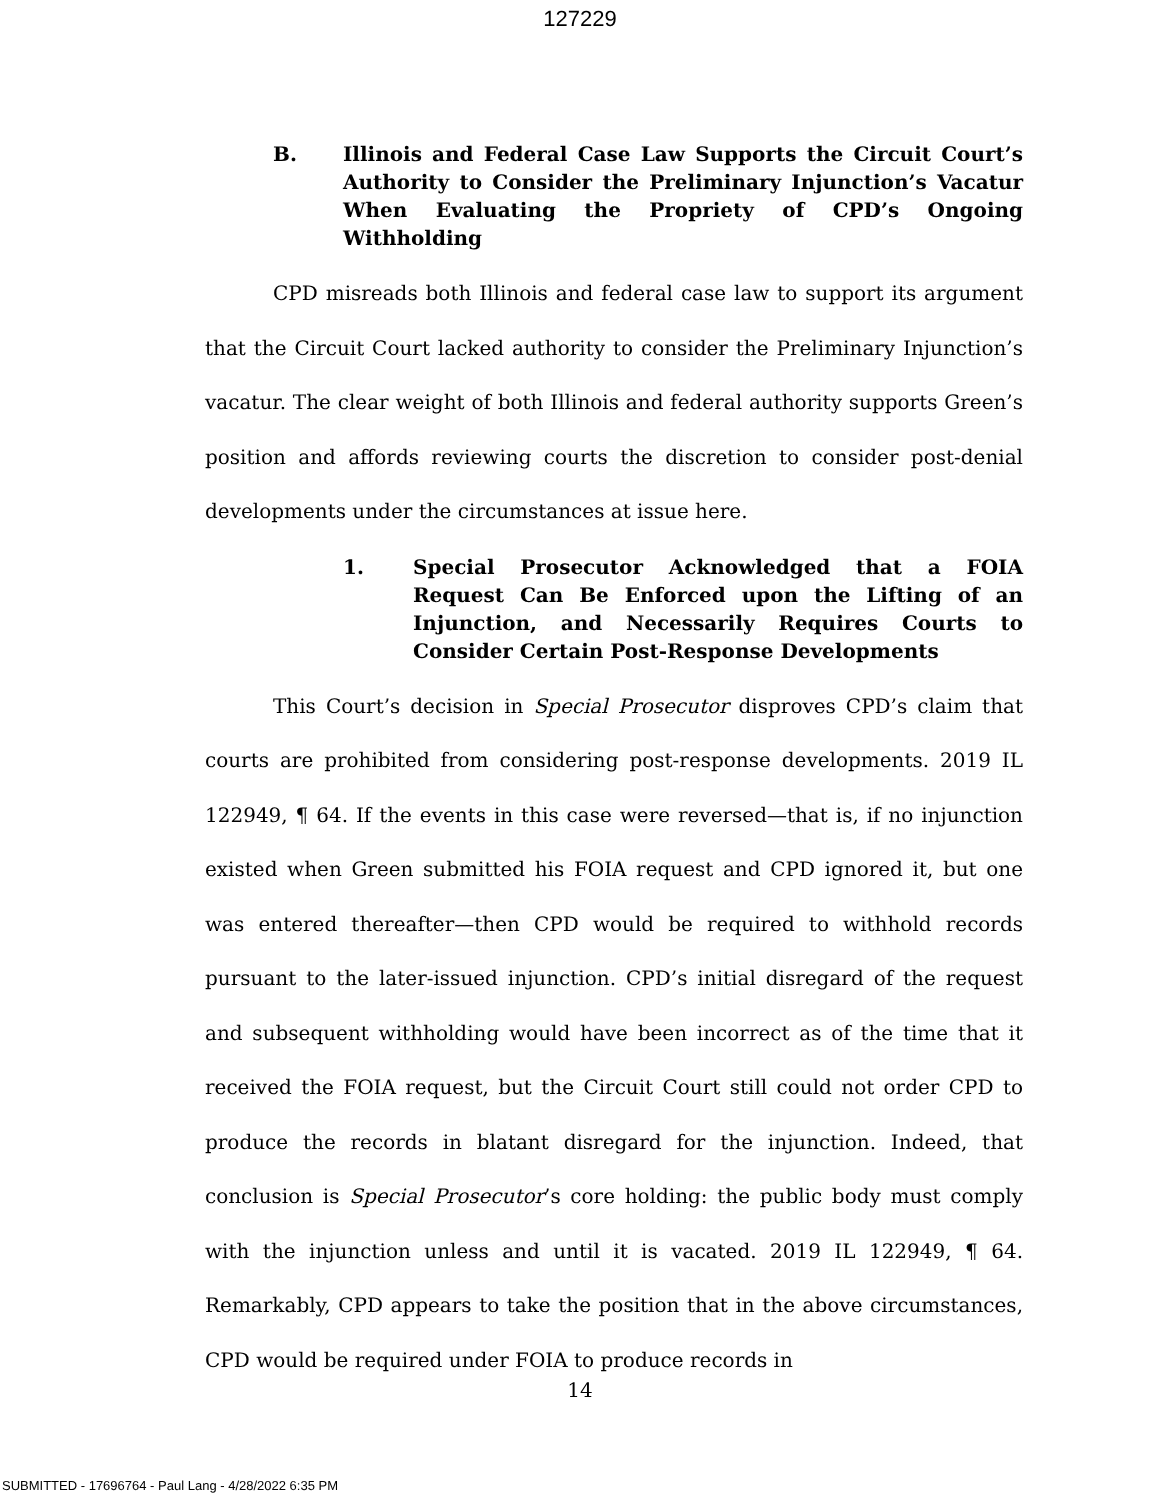127229
B. Illinois and Federal Case Law Supports the Circuit Court’s Authority to Consider the Preliminary Injunction’s Vacatur When Evaluating the Propriety of CPD’s Ongoing Withholding
CPD misreads both Illinois and federal case law to support its argument that the Circuit Court lacked authority to consider the Preliminary Injunction’s vacatur. The clear weight of both Illinois and federal authority supports Green’s position and affords reviewing courts the discretion to consider post-denial developments under the circumstances at issue here.
1. Special Prosecutor Acknowledged that a FOIA Request Can Be Enforced upon the Lifting of an Injunction, and Necessarily Requires Courts to Consider Certain Post-Response Developments
This Court’s decision in Special Prosecutor disproves CPD’s claim that courts are prohibited from considering post-response developments. 2019 IL 122949, ¶ 64. If the events in this case were reversed—that is, if no injunction existed when Green submitted his FOIA request and CPD ignored it, but one was entered thereafter—then CPD would be required to withhold records pursuant to the later-issued injunction. CPD’s initial disregard of the request and subsequent withholding would have been incorrect as of the time that it received the FOIA request, but the Circuit Court still could not order CPD to produce the records in blatant disregard for the injunction. Indeed, that conclusion is Special Prosecutor’s core holding: the public body must comply with the injunction unless and until it is vacated. 2019 IL 122949, ¶ 64. Remarkably, CPD appears to take the position that in the above circumstances, CPD would be required under FOIA to produce records in
14
SUBMITTED - 17696764 - Paul Lang - 4/28/2022 6:35 PM